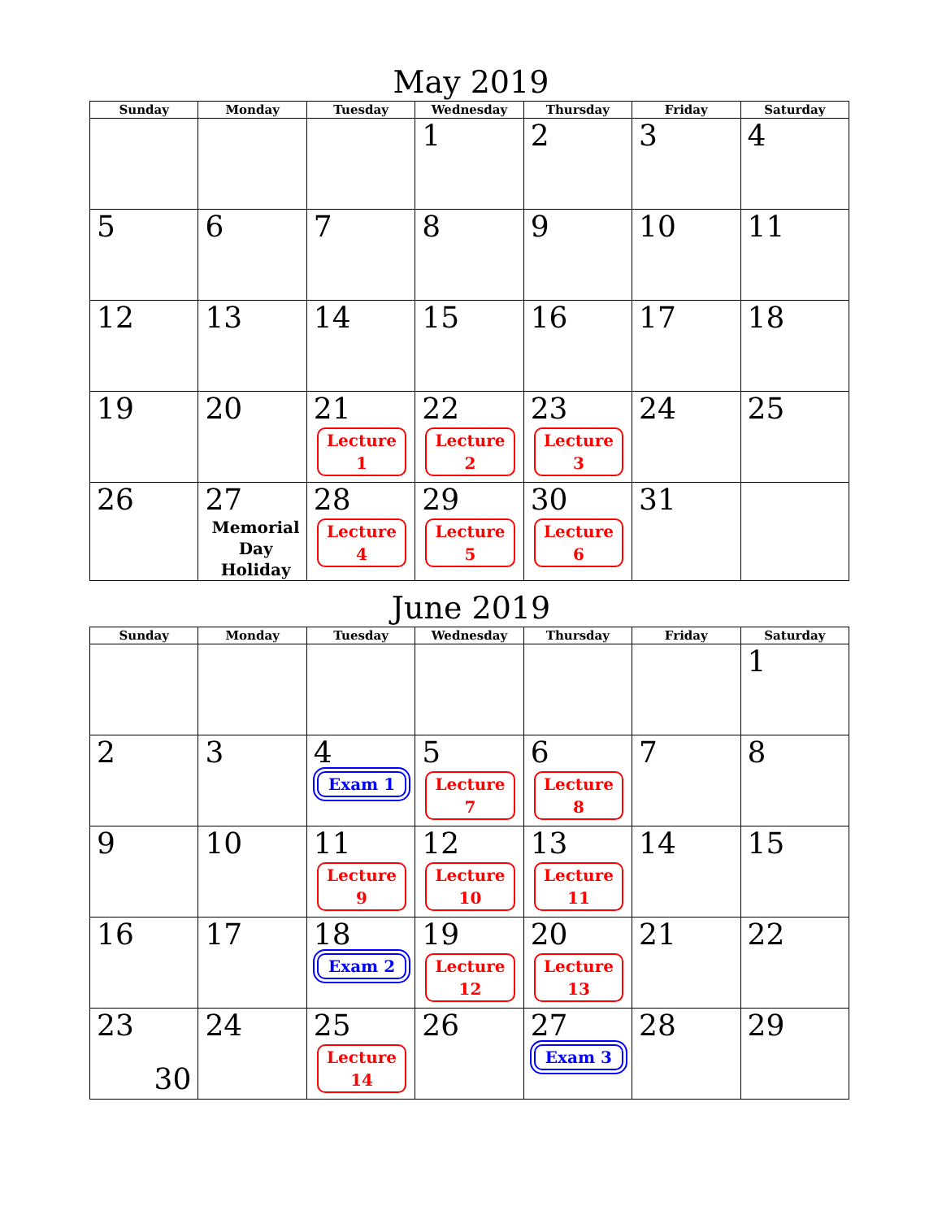May 2019
| Sunday | Monday | Tuesday | Wednesday | Thursday | Friday | Saturday |
| --- | --- | --- | --- | --- | --- | --- |
| | | | 1 | 2 | 3 | 4 |
| 5 | 6 | 7 | 8 | 9 | 10 | 11 |
| 12 | 13 | 14 | 15 | 16 | 17 | 18 |
| 19 | 20 | 21 Lecture 1 | 22 Lecture 2 | 23 Lecture 3 | 24 | 25 |
| 26 | 27 Memorial Day Holiday | 28 Lecture 4 | 29 Lecture 5 | 30 Lecture 6 | 31 | |
June 2019
| Sunday | Monday | Tuesday | Wednesday | Thursday | Friday | Saturday |
| --- | --- | --- | --- | --- | --- | --- |
| | | | | | | 1 |
| 2 | 3 | 4 Exam 1 | 5 Lecture 7 | 6 Lecture 8 | 7 | 8 |
| 9 | 10 | 11 Lecture 9 | 12 Lecture 10 | 13 Lecture 11 | 14 | 15 |
| 16 | 17 | 18 Exam 2 | 19 Lecture 12 | 20 Lecture 13 | 21 | 22 |
| 23 30 | 24 | 25 Lecture 14 | 26 | 27 Exam 3 | 28 | 29 |